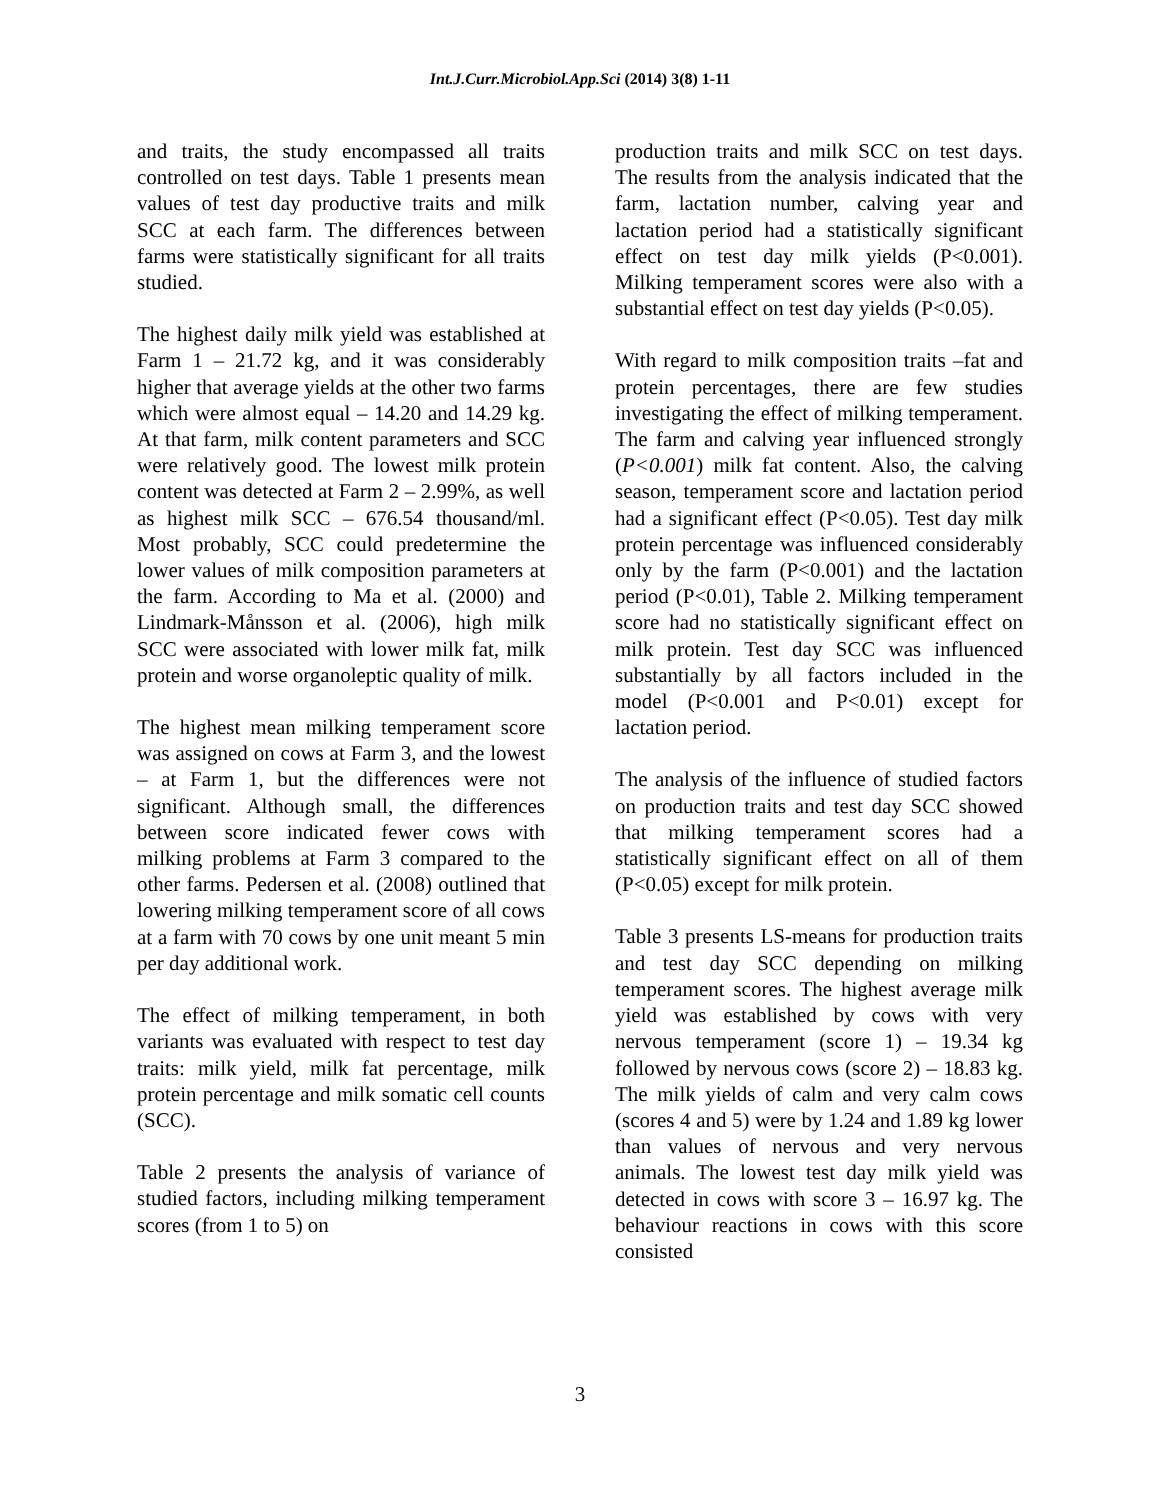Int.J.Curr.Microbiol.App.Sci (2014) 3(8) 1-11
and traits, the study encompassed all traits controlled on test days. Table 1 presents mean values of test day productive traits and milk SCC at each farm. The differences between farms were statistically significant for all traits studied.
The highest daily milk yield was established at Farm 1 – 21.72 kg, and it was considerably higher that average yields at the other two farms which were almost equal – 14.20 and 14.29 kg. At that farm, milk content parameters and SCC were relatively good. The lowest milk protein content was detected at Farm 2 – 2.99%, as well as highest milk SCC – 676.54 thousand/ml. Most probably, SCC could predetermine the lower values of milk composition parameters at the farm. According to Ma et al. (2000) and Lindmark-Månsson et al. (2006), high milk SCC were associated with lower milk fat, milk protein and worse organoleptic quality of milk.
The highest mean milking temperament score was assigned on cows at Farm 3, and the lowest – at Farm 1, but the differences were not significant. Although small, the differences between score indicated fewer cows with milking problems at Farm 3 compared to the other farms. Pedersen et al. (2008) outlined that lowering milking temperament score of all cows at a farm with 70 cows by one unit meant 5 min per day additional work.
The effect of milking temperament, in both variants was evaluated with respect to test day traits: milk yield, milk fat percentage, milk protein percentage and milk somatic cell counts (SCC).
Table 2 presents the analysis of variance of studied factors, including milking temperament scores (from 1 to 5) on
production traits and milk SCC on test days. The results from the analysis indicated that the farm, lactation number, calving year and lactation period had a statistically significant effect on test day milk yields (P<0.001). Milking temperament scores were also with a substantial effect on test day yields (P<0.05).
With regard to milk composition traits –fat and protein percentages, there are few studies investigating the effect of milking temperament. The farm and calving year influenced strongly (P<0.001) milk fat content. Also, the calving season, temperament score and lactation period had a significant effect (P<0.05). Test day milk protein percentage was influenced considerably only by the farm (P<0.001) and the lactation period (P<0.01), Table 2. Milking temperament score had no statistically significant effect on milk protein. Test day SCC was influenced substantially by all factors included in the model (P<0.001 and P<0.01) except for lactation period.
The analysis of the influence of studied factors on production traits and test day SCC showed that milking temperament scores had a statistically significant effect on all of them (P<0.05) except for milk protein.
Table 3 presents LS-means for production traits and test day SCC depending on milking temperament scores. The highest average milk yield was established by cows with very nervous temperament (score 1) – 19.34 kg followed by nervous cows (score 2) – 18.83 kg. The milk yields of calm and very calm cows (scores 4 and 5) were by 1.24 and 1.89 kg lower than values of nervous and very nervous animals. The lowest test day milk yield was detected in cows with score 3 – 16.97 kg. The behaviour reactions in cows with this score consisted
3